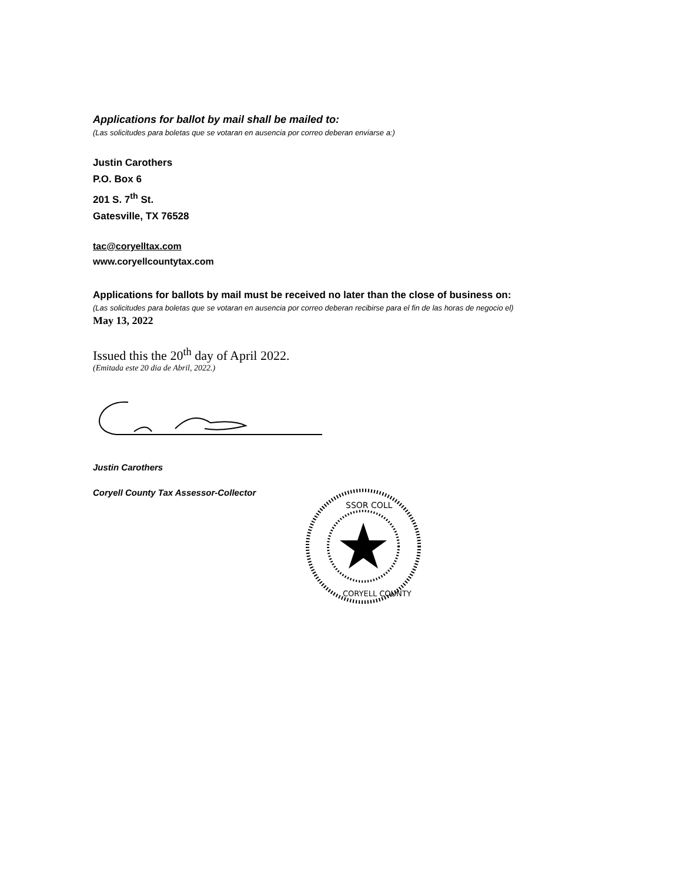Applications for ballot by mail shall be mailed to:
(Las solicitudes para boletas que se votaran en ausencia por correo deberan enviarse a:)
Justin Carothers
P.O. Box 6
201 S. 7<sup>th</sup> St.
Gatesville, TX 76528
tac@coryelltax.com
www.coryellcountytax.com
Applications for ballots by mail must be received no later than the close of business on:
(Las solicitudes para boletas que se votaran en ausencia por correo deberan recibirse para el fin de las horas de negocio el)
May 13, 2022
Issued this the 20<sup>th</sup> day of April 2022.
(Emitada este 20 dia de Abril, 2022.)
Justin Carothers
Coryell County Tax Assessor-Collector
SSOR COLL
CORYELL COUNTY